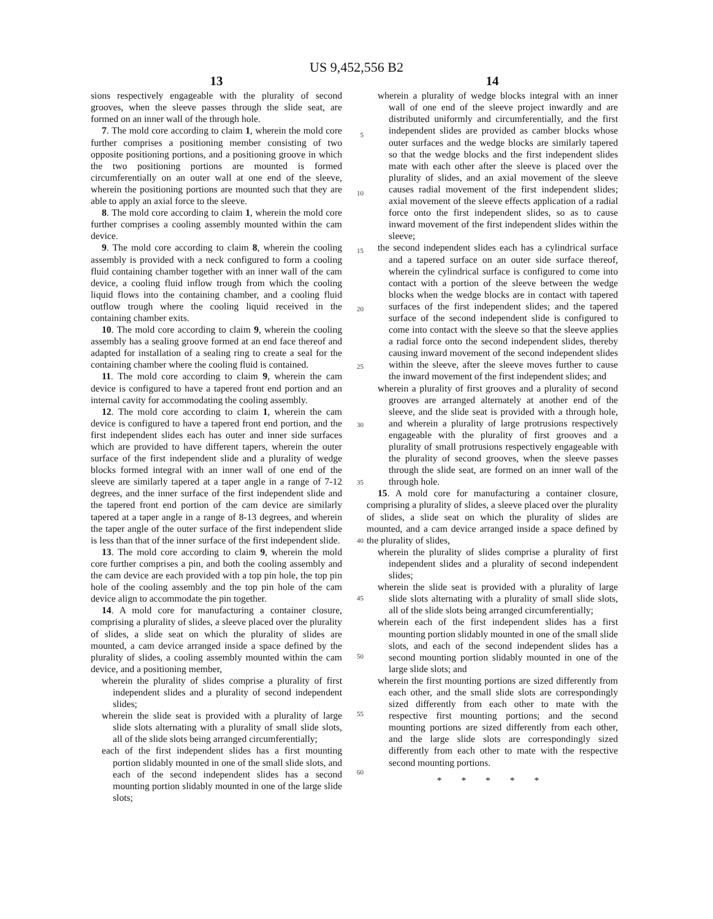US 9,452,556 B2
13
sions respectively engageable with the plurality of second grooves, when the sleeve passes through the slide seat, are formed on an inner wall of the through hole.
7. The mold core according to claim 1, wherein the mold core further comprises a positioning member consisting of two opposite positioning portions, and a positioning groove in which the two positioning portions are mounted is formed circumferentially on an outer wall at one end of the sleeve, wherein the positioning portions are mounted such that they are able to apply an axial force to the sleeve.
8. The mold core according to claim 1, wherein the mold core further comprises a cooling assembly mounted within the cam device.
9. The mold core according to claim 8, wherein the cooling assembly is provided with a neck configured to form a cooling fluid containing chamber together with an inner wall of the cam device, a cooling fluid inflow trough from which the cooling liquid flows into the containing chamber, and a cooling fluid outflow trough where the cooling liquid received in the containing chamber exits.
10. The mold core according to claim 9, wherein the cooling assembly has a sealing groove formed at an end face thereof and adapted for installation of a sealing ring to create a seal for the containing chamber where the cooling fluid is contained.
11. The mold core according to claim 9, wherein the cam device is configured to have a tapered front end portion and an internal cavity for accommodating the cooling assembly.
12. The mold core according to claim 1, wherein the cam device is configured to have a tapered front end portion, and the first independent slides each has outer and inner side surfaces which are provided to have different tapers, wherein the outer surface of the first independent slide and a plurality of wedge blocks formed integral with an inner wall of one end of the sleeve are similarly tapered at a taper angle in a range of 7-12 degrees, and the inner surface of the first independent slide and the tapered front end portion of the cam device are similarly tapered at a taper angle in a range of 8-13 degrees, and wherein the taper angle of the outer surface of the first independent slide is less than that of the inner surface of the first independent slide.
13. The mold core according to claim 9, wherein the mold core further comprises a pin, and both the cooling assembly and the cam device are each provided with a top pin hole, the top pin hole of the cooling assembly and the top pin hole of the cam device align to accommodate the pin together.
14. A mold core for manufacturing a container closure, comprising a plurality of slides, a sleeve placed over the plurality of slides, a slide seat on which the plurality of slides are mounted, a cam device arranged inside a space defined by the plurality of slides, a cooling assembly mounted within the cam device, and a positioning member,
wherein the plurality of slides comprise a plurality of first independent slides and a plurality of second independent slides;
wherein the slide seat is provided with a plurality of large slide slots alternating with a plurality of small slide slots, all of the slide slots being arranged circumferentially;
each of the first independent slides has a first mounting portion slidably mounted in one of the small slide slots, and each of the second independent slides has a second mounting portion slidably mounted in one of the large slide slots;
5
10
15
20
25
30
35
40
45
50
55
60
14
wherein a plurality of wedge blocks integral with an inner wall of one end of the sleeve project inwardly and are distributed uniformly and circumferentially, and the first independent slides are provided as camber blocks whose outer surfaces and the wedge blocks are similarly tapered so that the wedge blocks and the first independent slides mate with each other after the sleeve is placed over the plurality of slides, and an axial movement of the sleeve causes radial movement of the first independent slides; axial movement of the sleeve effects application of a radial force onto the first independent slides, so as to cause inward movement of the first independent slides within the sleeve;
the second independent slides each has a cylindrical surface and a tapered surface on an outer side surface thereof, wherein the cylindrical surface is configured to come into contact with a portion of the sleeve between the wedge blocks when the wedge blocks are in contact with tapered surfaces of the first independent slides; and the tapered surface of the second independent slide is configured to come into contact with the sleeve so that the sleeve applies a radial force onto the second independent slides, thereby causing inward movement of the second independent slides within the sleeve, after the sleeve moves further to cause the inward movement of the first independent slides; and
wherein a plurality of first grooves and a plurality of second grooves are arranged alternately at another end of the sleeve, and the slide seat is provided with a through hole, and wherein a plurality of large protrusions respectively engageable with the plurality of first grooves and a plurality of small protrusions respectively engageable with the plurality of second grooves, when the sleeve passes through the slide seat, are formed on an inner wall of the through hole.
15. A mold core for manufacturing a container closure, comprising a plurality of slides, a sleeve placed over the plurality of slides, a slide seat on which the plurality of slides are mounted, and a cam device arranged inside a space defined by the plurality of slides,
wherein the plurality of slides comprise a plurality of first independent slides and a plurality of second independent slides;
wherein the slide seat is provided with a plurality of large slide slots alternating with a plurality of small slide slots, all of the slide slots being arranged circumferentially;
wherein each of the first independent slides has a first mounting portion slidably mounted in one of the small slide slots, and each of the second independent slides has a second mounting portion slidably mounted in one of the large slide slots; and
wherein the first mounting portions are sized differently from each other, and the small slide slots are correspondingly sized differently from each other to mate with the respective first mounting portions; and the second mounting portions are sized differently from each other, and the large slide slots are correspondingly sized differently from each other to mate with the respective second mounting portions.
* * * * *